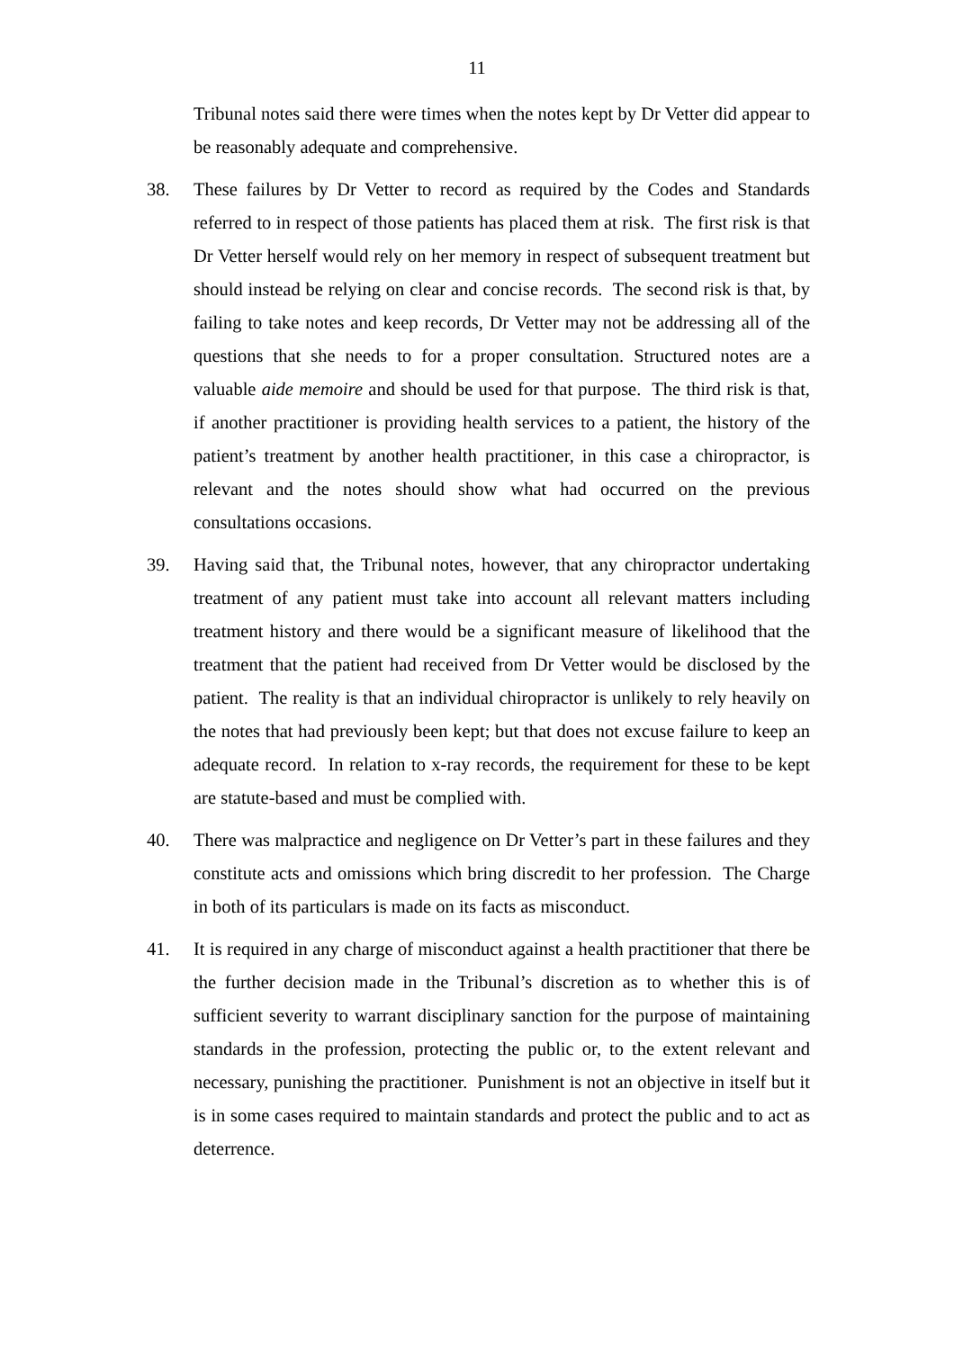11
Tribunal notes said there were times when the notes kept by Dr Vetter did appear to be reasonably adequate and comprehensive.
38. These failures by Dr Vetter to record as required by the Codes and Standards referred to in respect of those patients has placed them at risk. The first risk is that Dr Vetter herself would rely on her memory in respect of subsequent treatment but should instead be relying on clear and concise records. The second risk is that, by failing to take notes and keep records, Dr Vetter may not be addressing all of the questions that she needs to for a proper consultation. Structured notes are a valuable aide memoire and should be used for that purpose. The third risk is that, if another practitioner is providing health services to a patient, the history of the patient’s treatment by another health practitioner, in this case a chiropractor, is relevant and the notes should show what had occurred on the previous consultations occasions.
39. Having said that, the Tribunal notes, however, that any chiropractor undertaking treatment of any patient must take into account all relevant matters including treatment history and there would be a significant measure of likelihood that the treatment that the patient had received from Dr Vetter would be disclosed by the patient. The reality is that an individual chiropractor is unlikely to rely heavily on the notes that had previously been kept; but that does not excuse failure to keep an adequate record. In relation to x-ray records, the requirement for these to be kept are statute-based and must be complied with.
40. There was malpractice and negligence on Dr Vetter’s part in these failures and they constitute acts and omissions which bring discredit to her profession. The Charge in both of its particulars is made on its facts as misconduct.
41. It is required in any charge of misconduct against a health practitioner that there be the further decision made in the Tribunal’s discretion as to whether this is of sufficient severity to warrant disciplinary sanction for the purpose of maintaining standards in the profession, protecting the public or, to the extent relevant and necessary, punishing the practitioner. Punishment is not an objective in itself but it is in some cases required to maintain standards and protect the public and to act as deterrence.